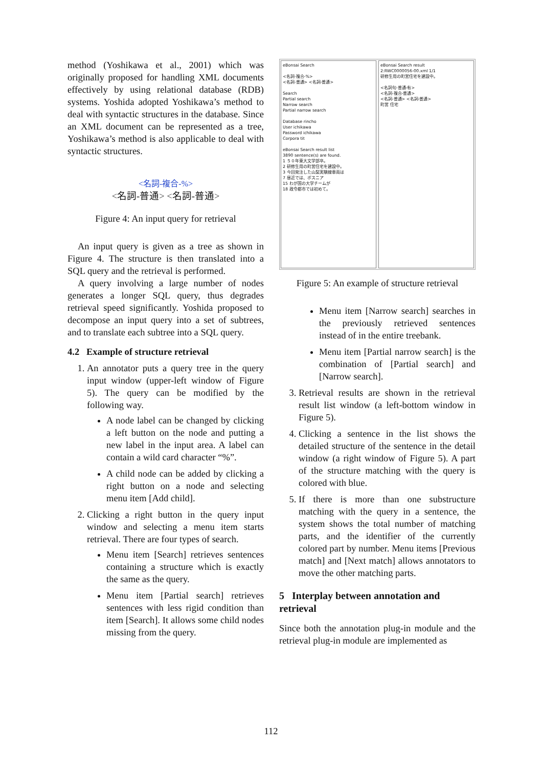method (Yoshikawa et al., 2001) which was originally proposed for handling XML documents effectively by using relational database (RDB) systems. Yoshida adopted Yoshikawa’s method to deal with syntactic structures in the database. Since an XML document can be represented as a tree, Yoshikawa’s method is also applicable to deal with syntactic structures.
<名詞-複合-%>
<名詞-普通> <名詞-普通>
Figure 4: An input query for retrieval
An input query is given as a tree as shown in Figure 4. The structure is then translated into a SQL query and the retrieval is performed.
A query involving a large number of nodes generates a longer SQL query, thus degrades retrieval speed significantly. Yoshida proposed to decompose an input query into a set of subtrees, and to translate each subtree into a SQL query.
4.2 Example of structure retrieval
1. An annotator puts a query tree in the query input window (upper-left window of Figure 5). The query can be modified by the following way.
A node label can be changed by clicking a left button on the node and putting a new label in the input area. A label can contain a wild card character “%”.
A child node can be added by clicking a right button on a node and selecting menu item [Add child].
2. Clicking a right button in the query input window and selecting a menu item starts retrieval. There are four types of search.
Menu item [Search] retrieves sentences containing a structure which is exactly the same as the query.
Menu item [Partial search] retrieves sentences with less rigid condition than item [Search]. It allows some child nodes missing from the query.
eBonsai Search
<名詞-複合-%>
<名詞-普通> <名詞-普通>
Search
Partial search
Narrow search
Partial narrow search
Database rincho
User ichikawa
Password ichikawa
Corpora tit
eBonsai Search result list
3890 sentence(s) are found.
1 ５０年東大文学部卒。
2 研修生用の町営住宅を建設中。
3 今回発注した山梨実験線車両は
7 昼近では、ボスニア
15 わが国の大学チームが
18 政令都市では初めて。
eBonsai Search result
2:RWC0000056-00.xml 1/1
研修生用の町営住宅を建設中。
<名詞句-普通-有>
<名詞-複合-普通>
<名詞-普通> <名詞-普通>
町営 住宅
Figure 5: An example of structure retrieval
Menu item [Narrow search] searches in the previously retrieved sentences instead of in the entire treebank.
Menu item [Partial narrow search] is the combination of [Partial search] and [Narrow search].
3. Retrieval results are shown in the retrieval result list window (a left-bottom window in Figure 5).
4. Clicking a sentence in the list shows the detailed structure of the sentence in the detail window (a right window of Figure 5). A part of the structure matching with the query is colored with blue.
5. If there is more than one substructure matching with the query in a sentence, the system shows the total number of matching parts, and the identifier of the currently colored part by number. Menu items [Previous match] and [Next match] allows annotators to move the other matching parts.
5 Interplay between annotation and retrieval
Since both the annotation plug-in module and the retrieval plug-in module are implemented as
112